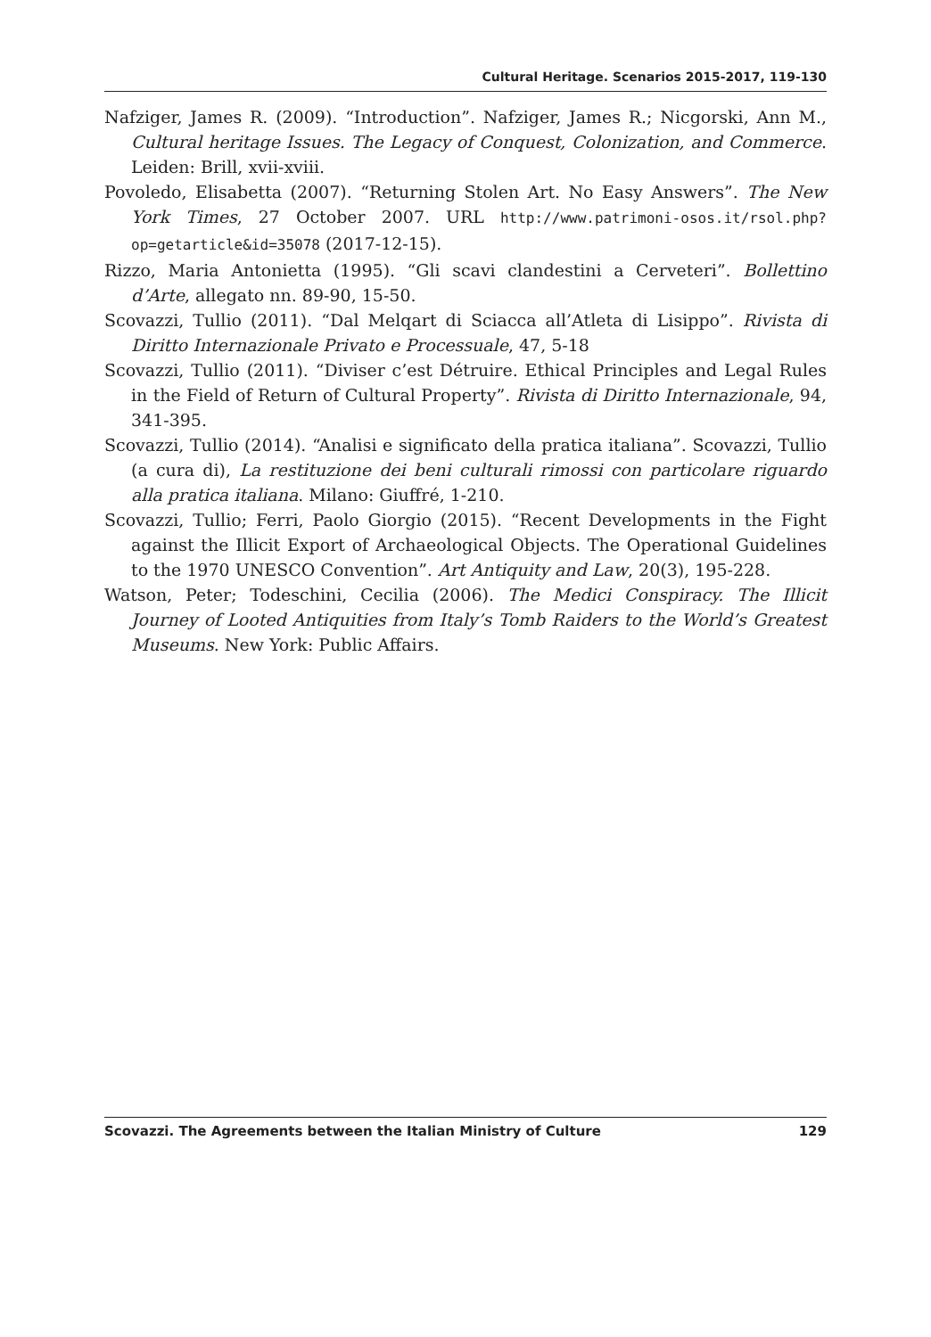Cultural Heritage. Scenarios 2015-2017, 119-130
Nafziger, James R. (2009). “Introduction”. Nafziger, James R.; Nicgorski, Ann M., Cultural heritage Issues. The Legacy of Conquest, Colonization, and Commerce. Leiden: Brill, xvii-xviii.
Povoledo, Elisabetta (2007). “Returning Stolen Art. No Easy Answers”. The New York Times, 27 October 2007. URL http://www.patrimoni-osos.it/rsol.php?op=getarticle&id=35078 (2017-12-15).
Rizzo, Maria Antonietta (1995). “Gli scavi clandestini a Cerveteri”. Bollettino d’Arte, allegato nn. 89-90, 15-50.
Scovazzi, Tullio (2011). “Dal Melqart di Sciacca all’Atleta di Lisippo”. Rivista di Diritto Internazionale Privato e Processuale, 47, 5-18
Scovazzi, Tullio (2011). “Diviser c’est Détruire. Ethical Principles and Legal Rules in the Field of Return of Cultural Property”. Rivista di Diritto Internazionale, 94, 341-395.
Scovazzi, Tullio (2014). “Analisi e significato della pratica italiana”. Scovazzi, Tullio (a cura di), La restituzione dei beni culturali rimossi con particolare riguardo alla pratica italiana. Milano: Giuffré, 1-210.
Scovazzi, Tullio; Ferri, Paolo Giorgio (2015). “Recent Developments in the Fight against the Illicit Export of Archaeological Objects. The Operational Guidelines to the 1970 UNESCO Convention”. Art Antiquity and Law, 20(3), 195-228.
Watson, Peter; Todeschini, Cecilia (2006). The Medici Conspiracy. The Illicit Journey of Looted Antiquities from Italy’s Tomb Raiders to the World’s Greatest Museums. New York: Public Affairs.
Scovazzi. The Agreements between the Italian Ministry of Culture 129